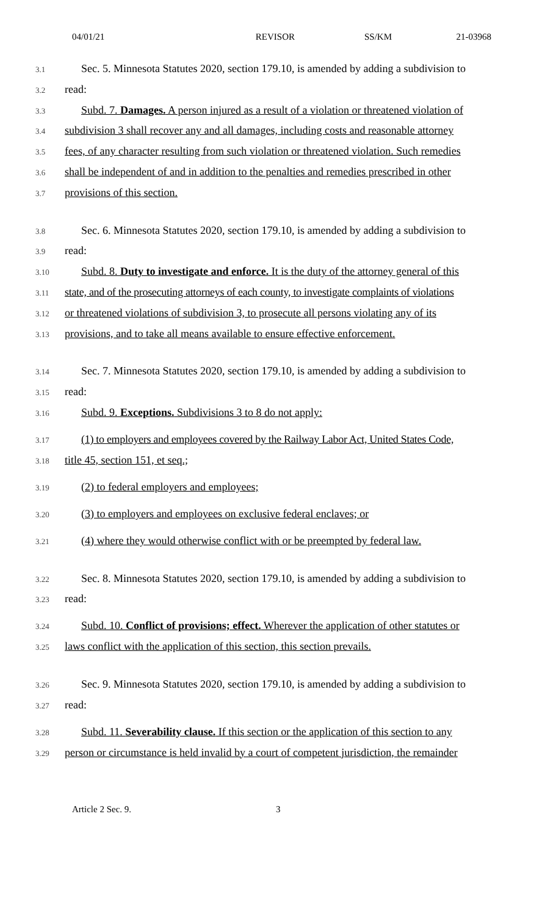04/01/21 REVISOR SS/KM 21-03968
3.1
Sec. 5. Minnesota Statutes 2020, section 179.10, is amended by adding a subdivision to
3.2
read:
3.3
Subd. 7. Damages. A person injured as a result of a violation or threatened violation of
3.4
subdivision 3 shall recover any and all damages, including costs and reasonable attorney
3.5
fees, of any character resulting from such violation or threatened violation. Such remedies
3.6
shall be independent of and in addition to the penalties and remedies prescribed in other
3.7
provisions of this section.
3.8
Sec. 6. Minnesota Statutes 2020, section 179.10, is amended by adding a subdivision to
3.9
read:
3.10
Subd. 8. Duty to investigate and enforce. It is the duty of the attorney general of this
3.11
state, and of the prosecuting attorneys of each county, to investigate complaints of violations
3.12
or threatened violations of subdivision 3, to prosecute all persons violating any of its
3.13
provisions, and to take all means available to ensure effective enforcement.
3.14
Sec. 7. Minnesota Statutes 2020, section 179.10, is amended by adding a subdivision to
3.15
read:
3.16
Subd. 9. Exceptions. Subdivisions 3 to 8 do not apply:
3.17
(1) to employers and employees covered by the Railway Labor Act, United States Code,
3.18
title 45, section 151, et seq.;
3.19
(2) to federal employers and employees;
3.20
(3) to employers and employees on exclusive federal enclaves; or
3.21
(4) where they would otherwise conflict with or be preempted by federal law.
3.22
Sec. 8. Minnesota Statutes 2020, section 179.10, is amended by adding a subdivision to
3.23
read:
3.24
Subd. 10. Conflict of provisions; effect. Wherever the application of other statutes or
3.25
laws conflict with the application of this section, this section prevails.
3.26
Sec. 9. Minnesota Statutes 2020, section 179.10, is amended by adding a subdivision to
3.27
read:
3.28
Subd. 11. Severability clause. If this section or the application of this section to any
3.29
person or circumstance is held invalid by a court of competent jurisdiction, the remainder
Article 2 Sec. 9. 3